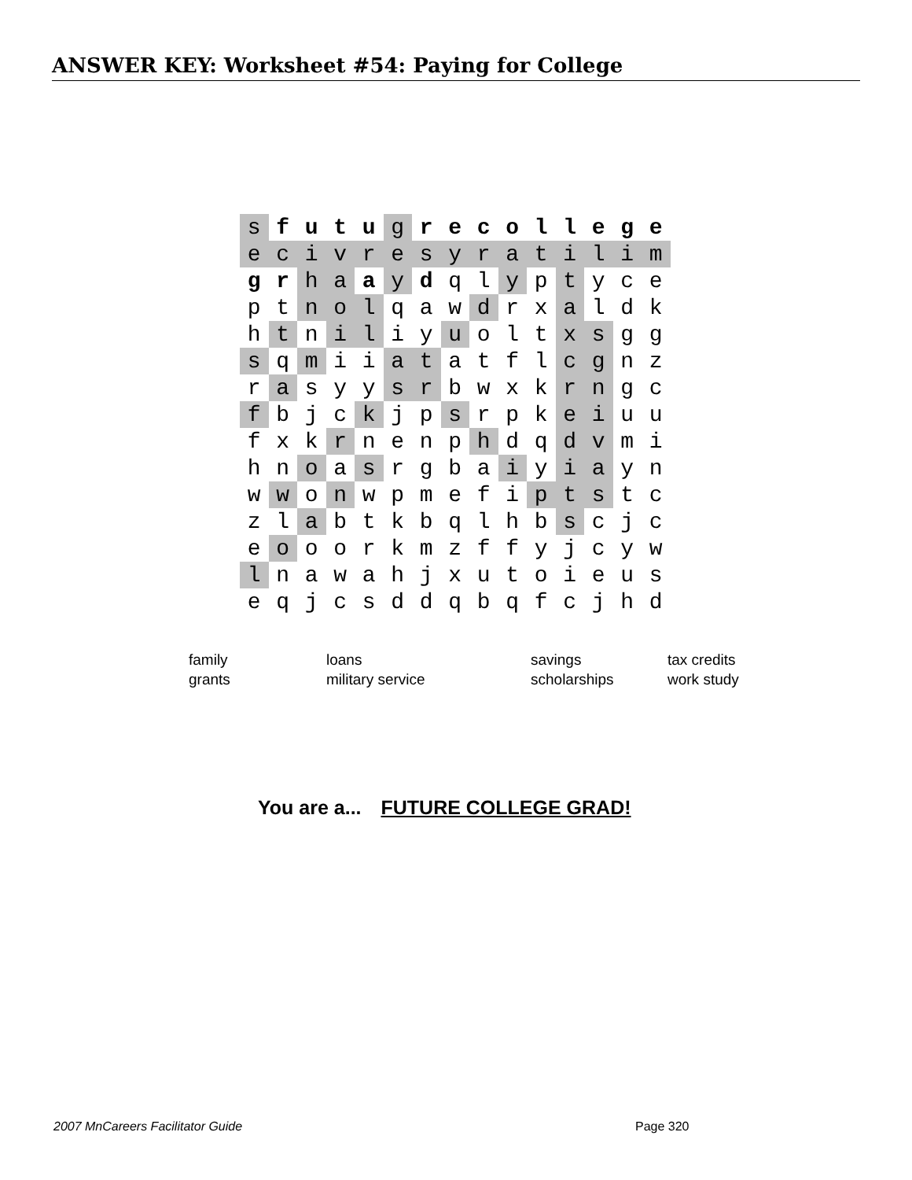ANSWER KEY: Worksheet #54: Paying for College
| s | f | u | t | u | g | r | e | c | o | l | l | e | g | e |
| e | c | i | v | r | e | s | y | r | a | t | i | l | i | m |
| g | r | h | a | a | y | d | q | l | y | p | t | y | c | e |
| p | t | n | o | l | q | a | w | d | r | x | a | l | d | k |
| h | t | n | i | l | i | y | u | o | l | t | x | s | g | g |
| s | q | m | i | i | a | t | a | t | f | l | c | g | n | z |
| r | a | s | y | y | s | r | b | w | x | k | r | n | g | c |
| f | b | j | c | k | j | p | s | r | p | k | e | i | u | u |
| f | x | k | r | n | e | n | p | h | d | q | d | v | m | i |
| h | n | o | a | s | r | g | b | a | i | y | i | a | y | n |
| w | w | o | n | w | p | m | e | f | i | p | t | s | t | c |
| z | l | a | b | t | k | b | q | l | h | b | s | c | j | c |
| e | o | o | o | r | k | m | z | f | f | y | j | c | y | w |
| l | n | a | w | a | h | j | x | u | t | o | i | e | u | s |
| e | q | j | c | s | d | d | q | b | q | f | c | j | h | d |
| family | loans | savings | tax credits |
| grants | military service | scholarships | work study |
You are a... FUTURE COLLEGE GRAD!
2007 MnCareers Facilitator Guide
Page 320